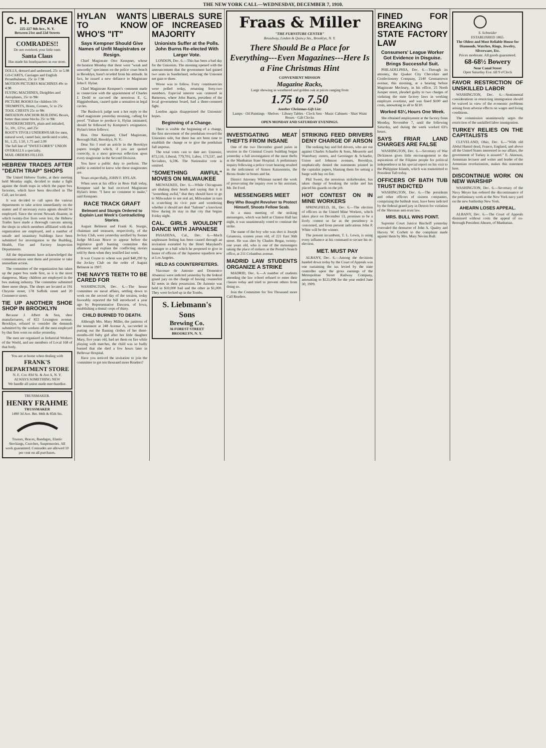THE NEW YORK CALL—WEDNESDAY, DECEMBER 7, 1910.
C. H. DRAKE
225-227 8th Ave., N. Y.
Between 21st and 22d Streets
COMRADES!!
Do not overlook your little ones
Santa Claus
Has made his headquarters in our store.
DOLLS, dressed and undressed. 25c to 5.98
GO-CARTS, Carriages and English Perambulators, 25c to 7.98
MOTION PICTURES MACHINES 49c to 4.98
FLYING MACHINES, Dirigibles and Aeroplanes, 25c to 98c
PICTURE BOOKS for children 10c
TRUMPETS, Horns, Cornets, 5c to 25c
TOOL CHESTS 25c to 98c
IMITATION ANCHOR BUILDING Boxes, better than stone blocks 25c to 98c
HANDKERCHIEFS, plain and initialed, 5c, 10c, 12½c, and 25c
ROOT'S TIVOLI UNDERWEAR for men, natural wool, camel hair, medicated scarlet, $1, 1.25, 1.50, 1.75 and 2.00
The full line of "SWEET-ORR'S" UNION OVERALLS a specialty.
MAIL ORDERS FILLED.
HEBREW TRADES AFTER "DEATH TRAP" SHOPS
The United Hebrew Trades, at their meeting held Monday night, decided to make a fight against the death traps in which the paper box factories, which have been described in The Call, are located.
It was decided to call upon the various departments to take action immediately on the matter and if necessary extra agents should be employed. Since the recent Newark disaster, in which twenty-five lives were lost, the Hebrew Trades have made a thorough canvass among the shops in which members affiliated with that organization are employed, and a number of unsafe and insanitary buildings have been submitted for investigation to the Building, Health, Fire and Factory Inspection Departments.
All the departments have acknowledged the communications sent them and promise to take immediate action.
The committee of the organization has taken up the paper box trade first, as it is the most dangerous. Many children are employed in the box making industry. The committee submitted three more shops. The shops are located at 191 Chrystie street, 178 Suffolk street and 20 Commerce street.
TIE UP ANOTHER SHOE SHOP IN BROOKLYN
Because J. Albert & Son, shoe manufacturers, of 822 Lexington avenue, Brooklyn, refused to consider the demands submitted by the workers all the men employed by that firm went on strike yesterday.
The men are organized as Industrial Workers of the World, and are members of Local 168 of that body.
You are at home when dealing with
FRANK'S DEPARTMENT STORE
N. E. Cor. 83d St. & Ave A, N. Y.
ALWAYS SOMETHING NEW
We handle all union made merchandise.
TRUSSMAKER.
HENRY FRAHME
TRUSSMAKER
1490 3d Ave. Bet. 84th & 85th Sts.
Trusses, Braces, Bandages, Elastic Stockings, Crutches, Suspensories. All work guaranteed. Comrades are allowed 10 per cent on all purchases.
HYLAN WANTS TO KNOW WHO'S "IT"
Says Kempner Should Give Names of Unfit Magistrates or Resign.
Chief Magistrate Otto Kempner, whose declaration Monday that there were "weak and unworthy" specimens on the police court bench in Brooklyn, hasn't receded from his attitude. In fact, he issued a new defiance to Magistrate John F. Hylan.
Chief Magistrate Kempner's comment made in connection with the appointment of Charles J. Dodd to succeed the notorious E. G. Higginbotham, caused quite a sensation in legal circles.
The Bushwick judge sent a hot reply to the chief magistrate yesterday morning, calling for proof. "Failure to produce it, Hylan intimated, should be followed by Kempner's resignation. Hylan's letter follows:
Hon. Otto Kempner, Chief Magistrate, Borough Hall, Brooklyn, N. Y.:
Dear Sir: I read an article in the Brooklyn papers tonight which, if you are quoted correctly, is a most grievous reflection upon every magistrate in the Second Division.
You have a public duty to perform. The public is entitled to know who these magistrates are.
Yours respectfully, JOHN F. HYLAN.
When seen at his office in Boro Hall today, Kempner said he had received Magistrate Hylan's letter. "I have no comment to make," said Kempner.
RACE TRACK GRAFT
Belmont and Sturgis Ordered to Explain Last Week's Contradicting Stories.
August Belmont and Frank K. Sturgis, chairman and treasurer, respectively, of the Jockey Club, were yesterday notified by former Judge McLean Bruce to appear before the legislative graft hunting committee this afternoon and explain the conflicting stories told by them when they testified last week.
It was Coyne to whom was paid $40,290 by the Jockey Club on the order of August Belmont in 1907.
THE NAVY'S TEETH TO BE CARED FOR
WASHINGTON, Dec. 6.—The house committee on naval affairs, settling down to work on the second day of the session, today favorably reported the bill introduced a year ago by Representative Dawson, of Iowa, establishing a dental corps of thirty.
CHILD BURNED TO DEATH.
Although Mrs. Mary Miller, the janitress of the tenement at 248 Avenue A, succeeded in putting out the flaming clothes of her three-months-old baby girl after her little daughter Mary, five years old, had set them on fire while playing with matches, the child was so badly burned that she died a few hours later in Bellevue Hospital.
Have you noticed the invitation to join the committee to get ten thousand more Readers?
LIBERALS SURE OF INCREASED MAJORITY
Unionists Suffer at the Polls. John Burns Re-elected With Larger Vote.
LONDON, Dec. 6.—This has been a bad day for the Unionists. The morning opened with the announcement that the government had gained two seats in Sunderland, reducing the Unionist net gain to three.
Worse was to follow. Forty constituencies were polled today, returning forty-two members. Especial interest was centered in Battersea, where John Burns, president of the local government board, had a three-cornered fight.
London again disappointed the Unionists' hopes.
Beginning of a Change.
There is visible the beginning of a change, the first movement of the pendulum toward the Unionists side, but there has not been time to establish the change or to give the pendulum full impetus.
The total votes cast to date are: Unionist, 872,116; Liberal, 779,701; Labor, 173,537, and Socialists, 6,596. The Nationalist vote is omitted.
"SOMETHING AWFUL" MOVES ON MILWAUKEE
MILWAUKEE, Dec. 6.—While Chicagoans are shaking their heads and saying that it is "something awful," that they should have to go to Milwaukee to see real art, Milwaukee in turn is scratching its civic pate and wondering whether it should not deal "Salome" a knockout blow during its stay in that city that begins Friday night.
CAL. GIRLS WOULDN'T DANCE WITH JAPANESE
PASADENA, Cal., Dec. 6.—Much unpleasant feeling has been caused through an invitation extended by the Hotel Maryland's manager to a ball which he proposed to give in honor of officers of the Japanese squadron now at Los Angeles.
HELD AS COUNTERFEITERS.
Vincenzo de Antonio and Domenico Abanezzi were indicted yesterday by the federal grand jury on the charge of having counterfeit $2 notes in their possession. De Antonio was held in $10,000 bail and the other in $1,000. They were locked up in the Tombs.
S. Liebmann's Sons
Brewing Co.
36 FOREST STREET
BROOKLYN, N. Y.
Fraas & Miller
"THE FURNITURE CENTER"
Broadway, Linden & Quincy Sts., Brooklyn, N. Y.
There Should Be a Place for Everything---Even Magazines---Here Is a Fine Christmas Hint
CONVENIENT MISSION
Magazine Racks,
Large showing in weathered and golden oak at prices ranging from
1.75 to 7.50
Another Christmas-Gift List:
Lamps · Oil Paintings · Shelves · Library Tables · Clock Sets · Music Cabinets · Shirt Waist Boxes · Gilt Clocks
OPEN MONDAY AND SATURDAY EVENINGS.
INVESTIGATING MEAT THEFTS FROM INSANE
One of the two December grand juries in session in the Criminal Courts building began yesterday a full investigation of the meat thefts at the Manhattan State Hospital. A preliminary inquiry following a police court hearing resulted in the indictment of Simon Katzenstein, the Bronx dealer in bones and fat.
District Attorney Whitman turned the work of prosecuting the inquiry over to his assistant, Mr. De Ford.
MESSENGERS MEET
Boy Who Bought Revolver to Protect Himself, Shoots Fellow Scab.
At a mass meeting of the striking messengers, which was held at Clinton Hall last night, it was unanimously voted to continue the strike.
The name of the boy who was shot is Joseph Grianosia, sixteen years old, of 221 East 36th street. He was shot by Charles Bogar, twenty-one years old, who is one of the messengers taking the place of strikers at the Postal's branch office, at 211 Columbus avenue.
MADRID LAW STUDENTS ORGANIZE A STRIKE
MADRID, Dec. 6.—A number of students attending the law school refused to enter their classes today and tried to prevent others from doing so.
Join the Committee for Ten Thousand more Call Readers.
STRIKING FEED DRIVERS DENY CHARGE OF ARSON
The striking hay and fed drivers, who are out against Charles Schaefer & Sons, Meserole and Waterbury streets, and Gerstinger & Schaefer, Union and Johnson avenues, Brooklyn, emphatically denied the statements printed in the capitalist papers, blaming them for setting a barge with hay on fire.
Phil Sweet, the notorious strikebreaker, has taken charge of breaking the strike and has placed his guards on the job.
HOT CONTEST ON IN MINE WORKERS
SPRINGFIELD, Ill., Dec. 6.—The election of officers in the United Mine Workers, which takes place on December 13, promises to be a lively contest so far as the presidency is concerned, and from present indications John P. White will be the winner.
The present incumbent, T. L. Lewis, is using every influence at his command to secure his re-election.
MET. MUST PAY
ALBANY, Dec. 6.—Among the decisions handed down today by the Court of Appeals was one sustaining the tax levied by the state controller upon the gross earnings of the Metropolitan Street Railway Company, amounting to $121,096 for the year ended June 30, 1909.
FINED FOR BREAKING STATE FACTORY LAW
Consumers' League Worker Got Evidence in Disguise. Brings Successful Suit.
PHILADELPHIA, Dec. 6.—Through its attorney, the Quaker City Chocolate and Confectionery Company, 2140 Germantown avenue, this morning, at a hearing before Magistrate Mecleary, in his office, 25 North Juniper street, pleaded guilty to two charges of violating the state factory laws in working employes overtime, and was fined $100 and costs, amounting in all to $110.
Worked 63¼ Hours One Week.
She obtained employment at the factory from Monday, November 7, until the following Saturday, and during the week worked 63¼ hours.
SAYS FRIAR LAND CHARGES ARE FALSE
WASHINGTON, Dec. 6.—Secretary of War Dickinson gives little encouragement to the aspirations of the Filipino people for political independence in his special report on his visit to the Philippine Islands, which was transmitted to President Taft today.
OFFICERS OF BATH TUB TRUST INDICTED
WASHINGTON, Dec. 6.—The presidents and other officers of sixteen companies, comprising the bathtub trust, have been indicted by the federal grand jury in Detroit for violation of the Sherman anti-trust law.
MRS. BULL WINS POINT.
Supreme Court Justice Bischoff yesterday overruled the demurrer of John A. Qualey and Harvey W. Corbett to the complaint made against them by Mrs. Mary Nevins Bull.
S. Schneider
ESTABLISHED 1865.
The Oldest and Most Reliable House for Diamonds, Watches, Rings, Jewelry, Silverware, Etc.
Prices moderate. All goods guaranteed.
68-68½ Bowery
Near Canal Street
Open Saturday Eve. till 9 o'Clock
FAVOR RESTRICTION OF UNSKILLED LABOR
WASHINGTON, Dec. 6.—Sentimental considerations in restricting immigration should be waived in view of the economic problems arising from adverse effects on wages and living conditions.
The commission unanimously urges the restriction of the unskilled labor immigration.
TURKEY RELIES ON THE CAPITALISTS
CLEVELAND, Ohio, Dec. 6.—"With old Abdul Hamid dead, France, England, and above all the United States interested in our affairs, the government of Turkey is assured." E. Aknouni, Armenian lecturer and writer and leader of the Armenian revolutionists, makes this statement here.
DISCONTINUE WORK ON NEW WARSHIP
WASHINGTON, Dec. 6.—Secretary of the Navy Meyer has ordered the discontinuance of the preliminary work at the New York navy yard on the new battleship New York.
AHEARN LOSES APPEAL.
ALBANY, Dec. 6.—The Court of Appeals dismissed without costs the appeal of ex-Borough President Ahearn, of Manhattan.